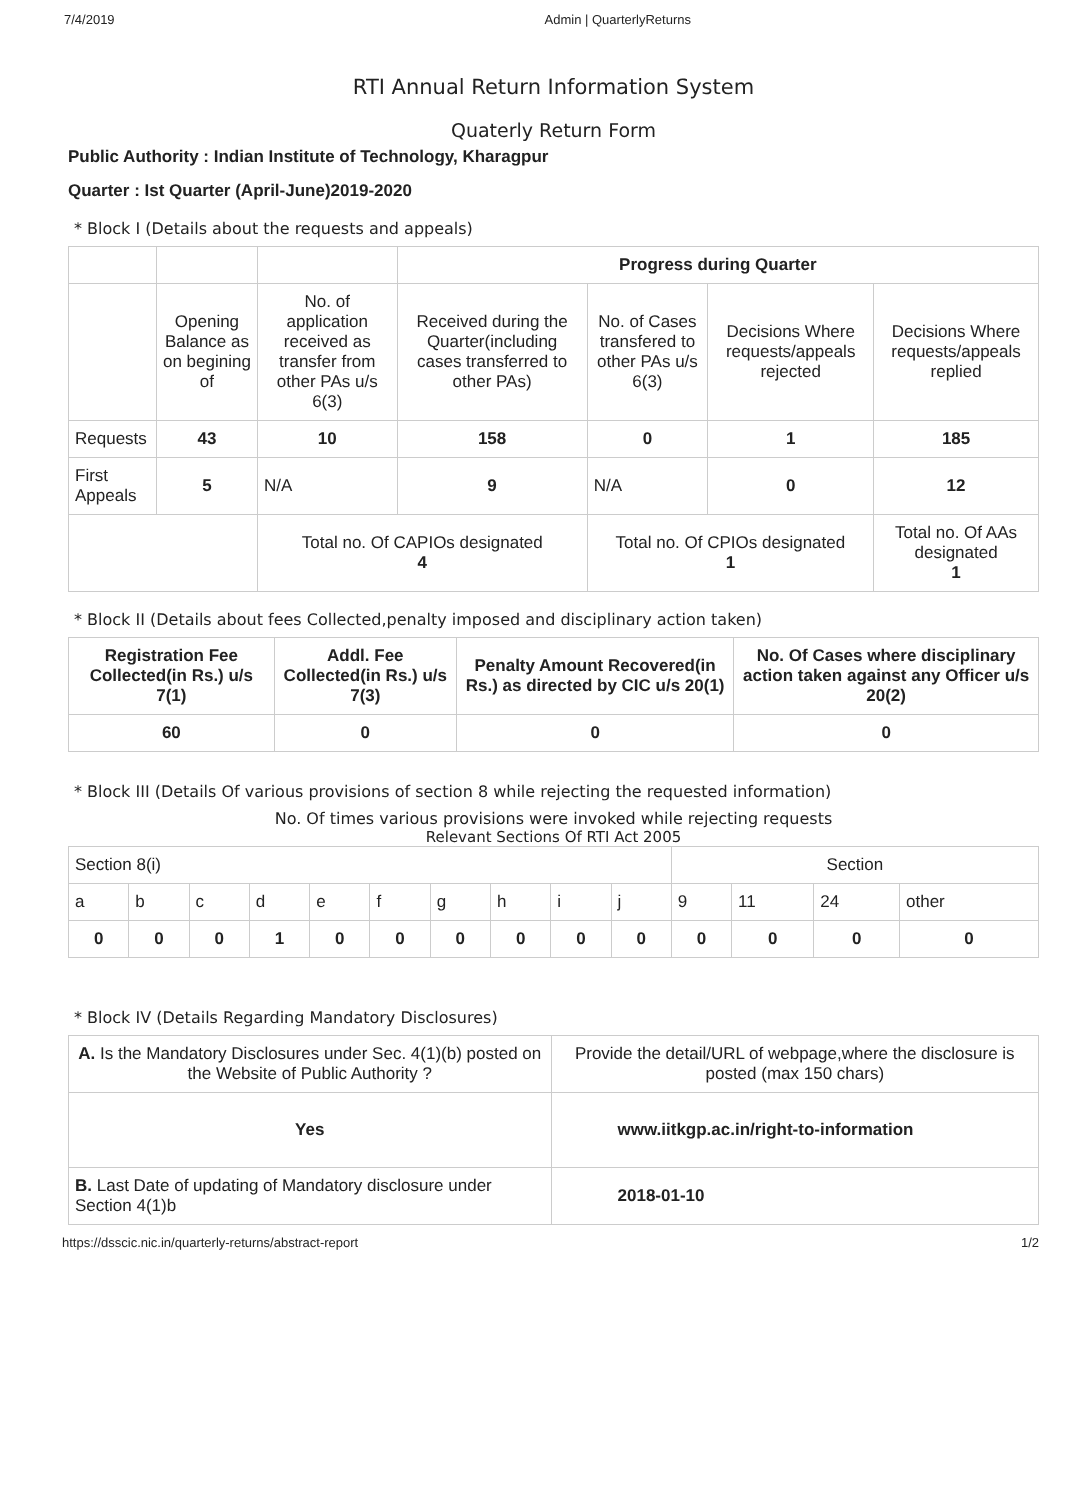7/4/2019 Admin | QuarterlyReturns
RTI Annual Return Information System
Quaterly Return Form
Public Authority : Indian Institute of Technology, Kharagpur
Quarter : Ist Quarter (April-June)2019-2020
* Block I (Details about the requests and appeals)
| | | | Progress during Quarter | | | |
| | Opening Balance as on begining of | No. of application received as transfer from other PAs u/s 6(3) | Received during the Quarter(including cases transferred to other PAs) | No. of Cases transfered to other PAs u/s 6(3) | Decisions Where requests/appeals rejected | Decisions Where requests/appeals replied |
| Requests | 43 | 10 | 158 | 0 | 1 | 185 |
| First Appeals | 5 | N/A | 9 | N/A | 0 | 12 |
| | | Total no. Of CAPIOs designated 4 | | Total no. Of CPIOs designated 1 | | Total no. Of AAs designated 1 |
* Block II (Details about fees Collected,penalty imposed and disciplinary action taken)
| Registration Fee Collected(in Rs.) u/s 7(1) | Addl. Fee Collected(in Rs.) u/s 7(3) | Penalty Amount Recovered(in Rs.) as directed by CIC u/s 20(1) | No. Of Cases where disciplinary action taken against any Officer u/s 20(2) |
| --- | --- | --- | --- |
| 60 | 0 | 0 | 0 |
* Block III (Details Of various provisions of section 8 while rejecting the requested information)
No. Of times various provisions were invoked while rejecting requests
Relevant Sections Of RTI Act 2005
| Section 8(i) | | | | | | | | | | Section | | | |
| a | b | c | d | e | f | g | h | i | j | 9 | 11 | 24 | other |
| 0 | 0 | 0 | 1 | 0 | 0 | 0 | 0 | 0 | 0 | 0 | 0 | 0 | 0 |
* Block IV (Details Regarding Mandatory Disclosures)
| A. Is the Mandatory Disclosures under Sec. 4(1)(b) posted on the Website of Public Authority ? | Provide the detail/URL of webpage,where the disclosure is posted (max 150 chars) |
| Yes | www.iitkgp.ac.in/right-to-information |
| B. Last Date of updating of Mandatory disclosure under Section 4(1)b | 2018-01-10 |
https://dsscic.nic.in/quarterly-returns/abstract-report 1/2